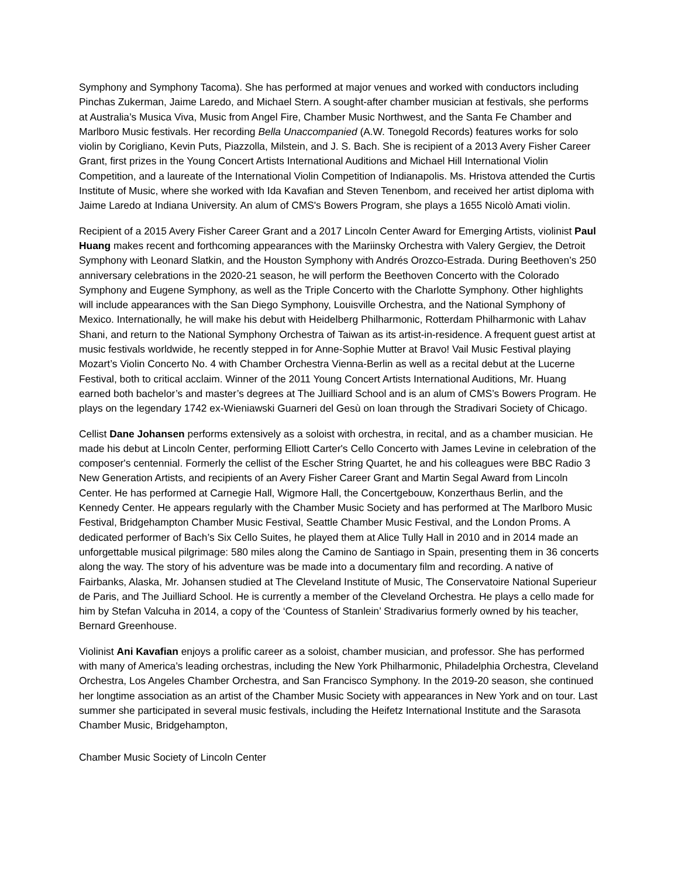Symphony and Symphony Tacoma). She has performed at major venues and worked with conductors including Pinchas Zukerman, Jaime Laredo, and Michael Stern. A sought-after chamber musician at festivals, she performs at Australia’s Musica Viva, Music from Angel Fire, Chamber Music Northwest, and the Santa Fe Chamber and Marlboro Music festivals. Her recording Bella Unaccompanied (A.W. Tonegold Records) features works for solo violin by Corigliano, Kevin Puts, Piazzolla, Milstein, and J. S. Bach. She is recipient of a 2013 Avery Fisher Career Grant, first prizes in the Young Concert Artists International Auditions and Michael Hill International Violin Competition, and a laureate of the International Violin Competition of Indianapolis. Ms. Hristova attended the Curtis Institute of Music, where she worked with Ida Kavafian and Steven Tenenbom, and received her artist diploma with Jaime Laredo at Indiana University. An alum of CMS's Bowers Program, she plays a 1655 Nicolò Amati violin.
Recipient of a 2015 Avery Fisher Career Grant and a 2017 Lincoln Center Award for Emerging Artists, violinist Paul Huang makes recent and forthcoming appearances with the Mariinsky Orchestra with Valery Gergiev, the Detroit Symphony with Leonard Slatkin, and the Houston Symphony with Andrés Orozco-Estrada. During Beethoven’s 250 anniversary celebrations in the 2020-21 season, he will perform the Beethoven Concerto with the Colorado Symphony and Eugene Symphony, as well as the Triple Concerto with the Charlotte Symphony. Other highlights will include appearances with the San Diego Symphony, Louisville Orchestra, and the National Symphony of Mexico. Internationally, he will make his debut with Heidelberg Philharmonic, Rotterdam Philharmonic with Lahav Shani, and return to the National Symphony Orchestra of Taiwan as its artist-in-residence. A frequent guest artist at music festivals worldwide, he recently stepped in for Anne-Sophie Mutter at Bravo! Vail Music Festival playing Mozart’s Violin Concerto No. 4 with Chamber Orchestra Vienna-Berlin as well as a recital debut at the Lucerne Festival, both to critical acclaim. Winner of the 2011 Young Concert Artists International Auditions, Mr. Huang earned both bachelor’s and master’s degrees at The Juilliard School and is an alum of CMS’s Bowers Program. He plays on the legendary 1742 ex-Wieniawski Guarneri del Gesù on loan through the Stradivari Society of Chicago.
Cellist Dane Johansen performs extensively as a soloist with orchestra, in recital, and as a chamber musician. He made his debut at Lincoln Center, performing Elliott Carter's Cello Concerto with James Levine in celebration of the composer's centennial. Formerly the cellist of the Escher String Quartet, he and his colleagues were BBC Radio 3 New Generation Artists, and recipients of an Avery Fisher Career Grant and Martin Segal Award from Lincoln Center. He has performed at Carnegie Hall, Wigmore Hall, the Concertgebouw, Konzerthaus Berlin, and the Kennedy Center. He appears regularly with the Chamber Music Society and has performed at The Marlboro Music Festival, Bridgehampton Chamber Music Festival, Seattle Chamber Music Festival, and the London Proms. A dedicated performer of Bach’s Six Cello Suites, he played them at Alice Tully Hall in 2010 and in 2014 made an unforgettable musical pilgrimage: 580 miles along the Camino de Santiago in Spain, presenting them in 36 concerts along the way. The story of his adventure was be made into a documentary film and recording. A native of Fairbanks, Alaska, Mr. Johansen studied at The Cleveland Institute of Music, The Conservatoire National Superieur de Paris, and The Juilliard School. He is currently a member of the Cleveland Orchestra. He plays a cello made for him by Stefan Valcuha in 2014, a copy of the ‘Countess of Stanlein’ Stradivarius formerly owned by his teacher, Bernard Greenhouse.
Violinist Ani Kavafian enjoys a prolific career as a soloist, chamber musician, and professor. She has performed with many of America’s leading orchestras, including the New York Philharmonic, Philadelphia Orchestra, Cleveland Orchestra, Los Angeles Chamber Orchestra, and San Francisco Symphony. In the 2019-20 season, she continued her longtime association as an artist of the Chamber Music Society with appearances in New York and on tour. Last summer she participated in several music festivals, including the Heifetz International Institute and the Sarasota Chamber Music, Bridgehampton,
Chamber Music Society of Lincoln Center